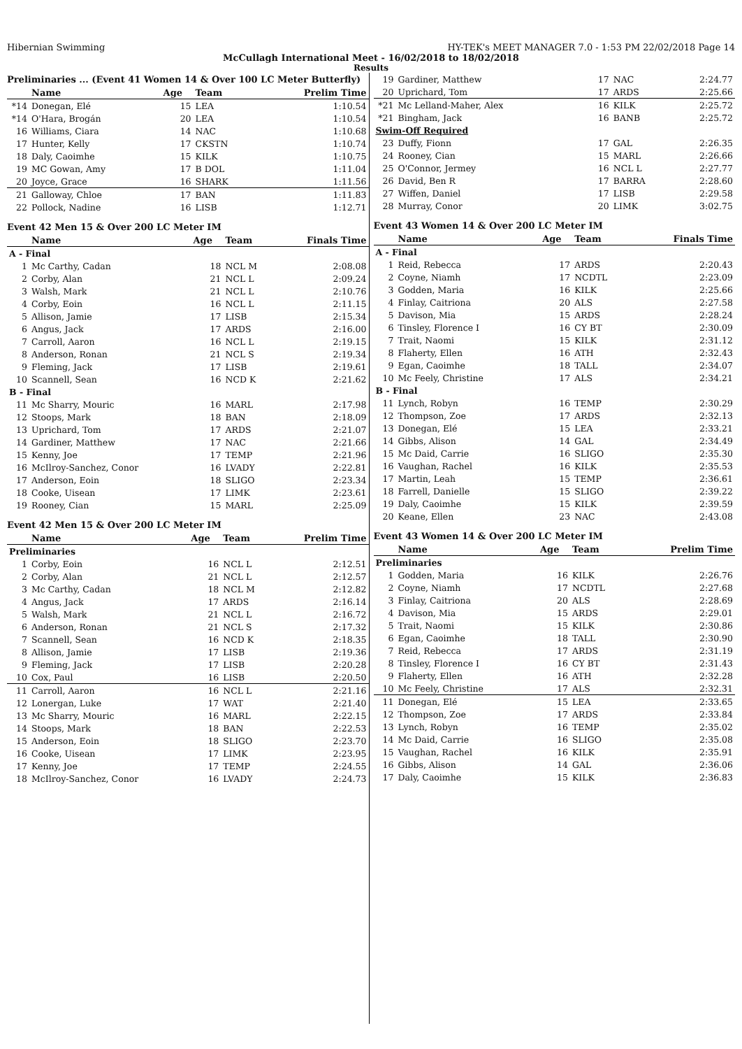Hibernian Swimming HY-TEK's MEET MANAGER 7.0 - 1:53 PM 22/02/2018 Page 14
McCullagh International Meet - 16/02/2018 to 18/02/2018
Results
Preliminaries ... (Event 41 Women 14 & Over 100 LC Meter Butterfly)
| | Name | Age | Team | Prelim Time |
| --- | --- | --- | --- | --- |
| *14 | Donegan, Elé | 15 | LEA | 1:10.54 |
| *14 | O'Hara, Brogán | 20 | LEA | 1:10.54 |
| 16 | Williams, Ciara | 14 | NAC | 1:10.68 |
| 17 | Hunter, Kelly | 17 | CKSTN | 1:10.74 |
| 18 | Daly, Caoimhe | 15 | KILK | 1:10.75 |
| 19 | MC Gowan, Amy | 17 | B DOL | 1:11.04 |
| 20 | Joyce, Grace | 16 | SHARK | 1:11.56 |
| 21 | Galloway, Chloe | 17 | BAN | 1:11.83 |
| 22 | Pollock, Nadine | 16 | LISB | 1:12.71 |
Event 42 Men 15 & Over 200 LC Meter IM
| | Name | Age | Team | Finals Time |
| --- | --- | --- | --- | --- |
| A - Final | | | | |
| 1 | Mc Carthy, Cadan | 18 | NCL M | 2:08.08 |
| 2 | Corby, Alan | 21 | NCL L | 2:09.24 |
| 3 | Walsh, Mark | 21 | NCL L | 2:10.76 |
| 4 | Corby, Eoin | 16 | NCL L | 2:11.15 |
| 5 | Allison, Jamie | 17 | LISB | 2:15.34 |
| 6 | Angus, Jack | 17 | ARDS | 2:16.00 |
| 7 | Carroll, Aaron | 16 | NCL L | 2:19.15 |
| 8 | Anderson, Ronan | 21 | NCL S | 2:19.34 |
| 9 | Fleming, Jack | 17 | LISB | 2:19.61 |
| 10 | Scannell, Sean | 16 | NCD K | 2:21.62 |
| B - Final | | | | |
| 11 | Mc Sharry, Mouric | 16 | MARL | 2:17.98 |
| 12 | Stoops, Mark | 18 | BAN | 2:18.09 |
| 13 | Uprichard, Tom | 17 | ARDS | 2:21.07 |
| 14 | Gardiner, Matthew | 17 | NAC | 2:21.66 |
| 15 | Kenny, Joe | 17 | TEMP | 2:21.96 |
| 16 | McIlroy-Sanchez, Conor | 16 | LVADY | 2:22.81 |
| 17 | Anderson, Eoin | 18 | SLIGO | 2:23.34 |
| 18 | Cooke, Uisean | 17 | LIMK | 2:23.61 |
| 19 | Rooney, Cian | 15 | MARL | 2:25.09 |
Event 42 Men 15 & Over 200 LC Meter IM
| | Name | Age | Team | Prelim Time |
| --- | --- | --- | --- | --- |
| Preliminaries | | | | |
| 1 | Corby, Eoin | 16 | NCL L | 2:12.51 |
| 2 | Corby, Alan | 21 | NCL L | 2:12.57 |
| 3 | Mc Carthy, Cadan | 18 | NCL M | 2:12.82 |
| 4 | Angus, Jack | 17 | ARDS | 2:16.14 |
| 5 | Walsh, Mark | 21 | NCL L | 2:16.72 |
| 6 | Anderson, Ronan | 21 | NCL S | 2:17.32 |
| 7 | Scannell, Sean | 16 | NCD K | 2:18.35 |
| 8 | Allison, Jamie | 17 | LISB | 2:19.36 |
| 9 | Fleming, Jack | 17 | LISB | 2:20.28 |
| 10 | Cox, Paul | 16 | LISB | 2:20.50 |
| 11 | Carroll, Aaron | 16 | NCL L | 2:21.16 |
| 12 | Lonergan, Luke | 17 | WAT | 2:21.40 |
| 13 | Mc Sharry, Mouric | 16 | MARL | 2:22.15 |
| 14 | Stoops, Mark | 18 | BAN | 2:22.53 |
| 15 | Anderson, Eoin | 18 | SLIGO | 2:23.70 |
| 16 | Cooke, Uisean | 17 | LIMK | 2:23.95 |
| 17 | Kenny, Joe | 17 | TEMP | 2:24.55 |
| 18 | McIlroy-Sanchez, Conor | 16 | LVADY | 2:24.73 |
| 19 | Gardiner, Matthew | 17 | NAC | 2:24.77 |
| 20 | Uprichard, Tom | 17 | ARDS | 2:25.66 |
| *21 | Mc Lelland-Maher, Alex | 16 | KILK | 2:25.72 |
| *21 | Bingham, Jack | 16 | BANB | 2:25.72 |
| Swim-Off Required | | | | |
| 23 | Duffy, Fionn | 17 | GAL | 2:26.35 |
| 24 | Rooney, Cian | 15 | MARL | 2:26.66 |
| 25 | O'Connor, Jermey | 16 | NCL L | 2:27.77 |
| 26 | David, Ben R | 17 | BARRA | 2:28.60 |
| 27 | Wiffen, Daniel | 17 | LISB | 2:29.58 |
| 28 | Murray, Conor | 20 | LIMK | 3:02.75 |
Event 43 Women 14 & Over 200 LC Meter IM
| | Name | Age | Team | Finals Time |
| --- | --- | --- | --- | --- |
| A - Final | | | | |
| 1 | Reid, Rebecca | 17 | ARDS | 2:20.43 |
| 2 | Coyne, Niamh | 17 | NCDTL | 2:23.09 |
| 3 | Godden, Maria | 16 | KILK | 2:25.66 |
| 4 | Finlay, Caitriona | 20 | ALS | 2:27.58 |
| 5 | Davison, Mia | 15 | ARDS | 2:28.24 |
| 6 | Tinsley, Florence I | 16 | CY BT | 2:30.09 |
| 7 | Trait, Naomi | 15 | KILK | 2:31.12 |
| 8 | Flaherty, Ellen | 16 | ATH | 2:32.43 |
| 9 | Egan, Caoimhe | 18 | TALL | 2:34.07 |
| 10 | Mc Feely, Christine | 17 | ALS | 2:34.21 |
| B - Final | | | | |
| 11 | Lynch, Robyn | 16 | TEMP | 2:30.29 |
| 12 | Thompson, Zoe | 17 | ARDS | 2:32.13 |
| 13 | Donegan, Elé | 15 | LEA | 2:33.21 |
| 14 | Gibbs, Alison | 14 | GAL | 2:34.49 |
| 15 | Mc Daid, Carrie | 16 | SLIGO | 2:35.30 |
| 16 | Vaughan, Rachel | 16 | KILK | 2:35.53 |
| 17 | Martin, Leah | 15 | TEMP | 2:36.61 |
| 18 | Farrell, Danielle | 15 | SLIGO | 2:39.22 |
| 19 | Daly, Caoimhe | 15 | KILK | 2:39.59 |
| 20 | Keane, Ellen | 23 | NAC | 2:43.08 |
Event 43 Women 14 & Over 200 LC Meter IM
| | Name | Age | Team | Prelim Time |
| --- | --- | --- | --- | --- |
| Preliminaries | | | | |
| 1 | Godden, Maria | 16 | KILK | 2:26.76 |
| 2 | Coyne, Niamh | 17 | NCDTL | 2:27.68 |
| 3 | Finlay, Caitriona | 20 | ALS | 2:28.69 |
| 4 | Davison, Mia | 15 | ARDS | 2:29.01 |
| 5 | Trait, Naomi | 15 | KILK | 2:30.86 |
| 6 | Egan, Caoimhe | 18 | TALL | 2:30.90 |
| 7 | Reid, Rebecca | 17 | ARDS | 2:31.19 |
| 8 | Tinsley, Florence I | 16 | CY BT | 2:31.43 |
| 9 | Flaherty, Ellen | 16 | ATH | 2:32.28 |
| 10 | Mc Feely, Christine | 17 | ALS | 2:32.31 |
| 11 | Donegan, Elé | 15 | LEA | 2:33.65 |
| 12 | Thompson, Zoe | 17 | ARDS | 2:33.84 |
| 13 | Lynch, Robyn | 16 | TEMP | 2:35.02 |
| 14 | Mc Daid, Carrie | 16 | SLIGO | 2:35.08 |
| 15 | Vaughan, Rachel | 16 | KILK | 2:35.91 |
| 16 | Gibbs, Alison | 14 | GAL | 2:36.06 |
| 17 | Daly, Caoimhe | 15 | KILK | 2:36.83 |